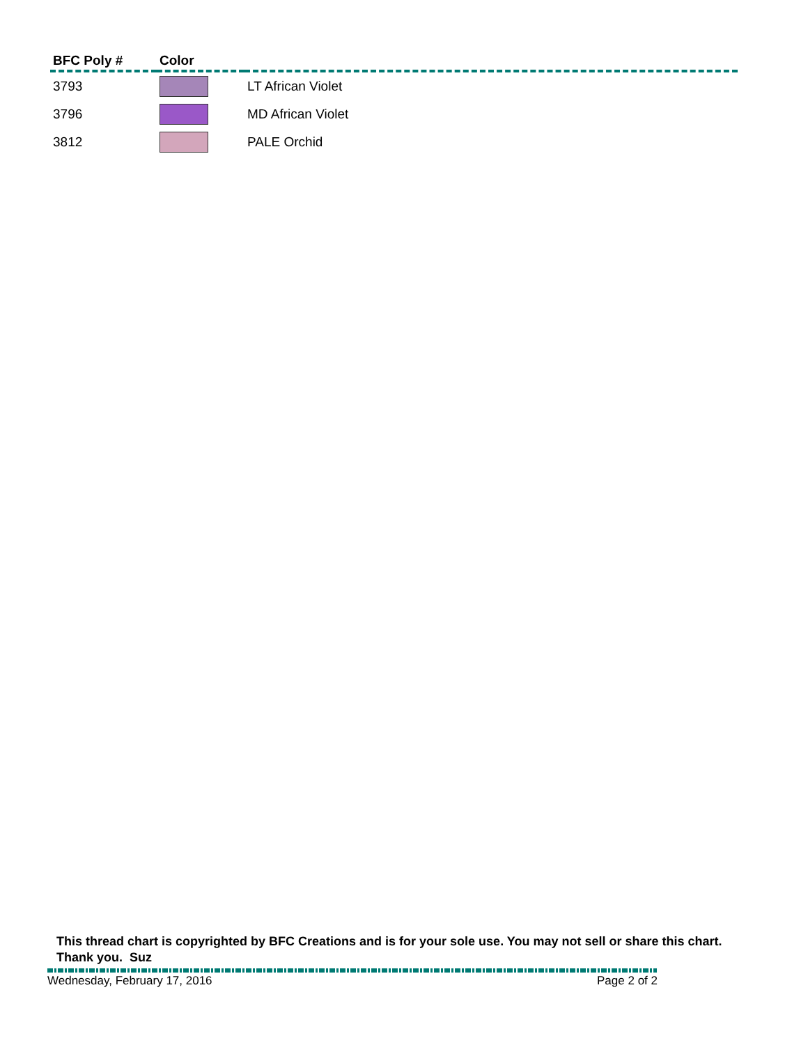| BFC Poly # | Color | |
| --- | --- | --- |
| 3793 | | LT African Violet |
| 3796 | | MD African Violet |
| 3812 | | PALE Orchid |
This thread chart is copyrighted by BFC Creations and is for your sole use. You may not sell or share this chart. Thank you. Suz
Wednesday, February 17, 2016 Page 2 of 2